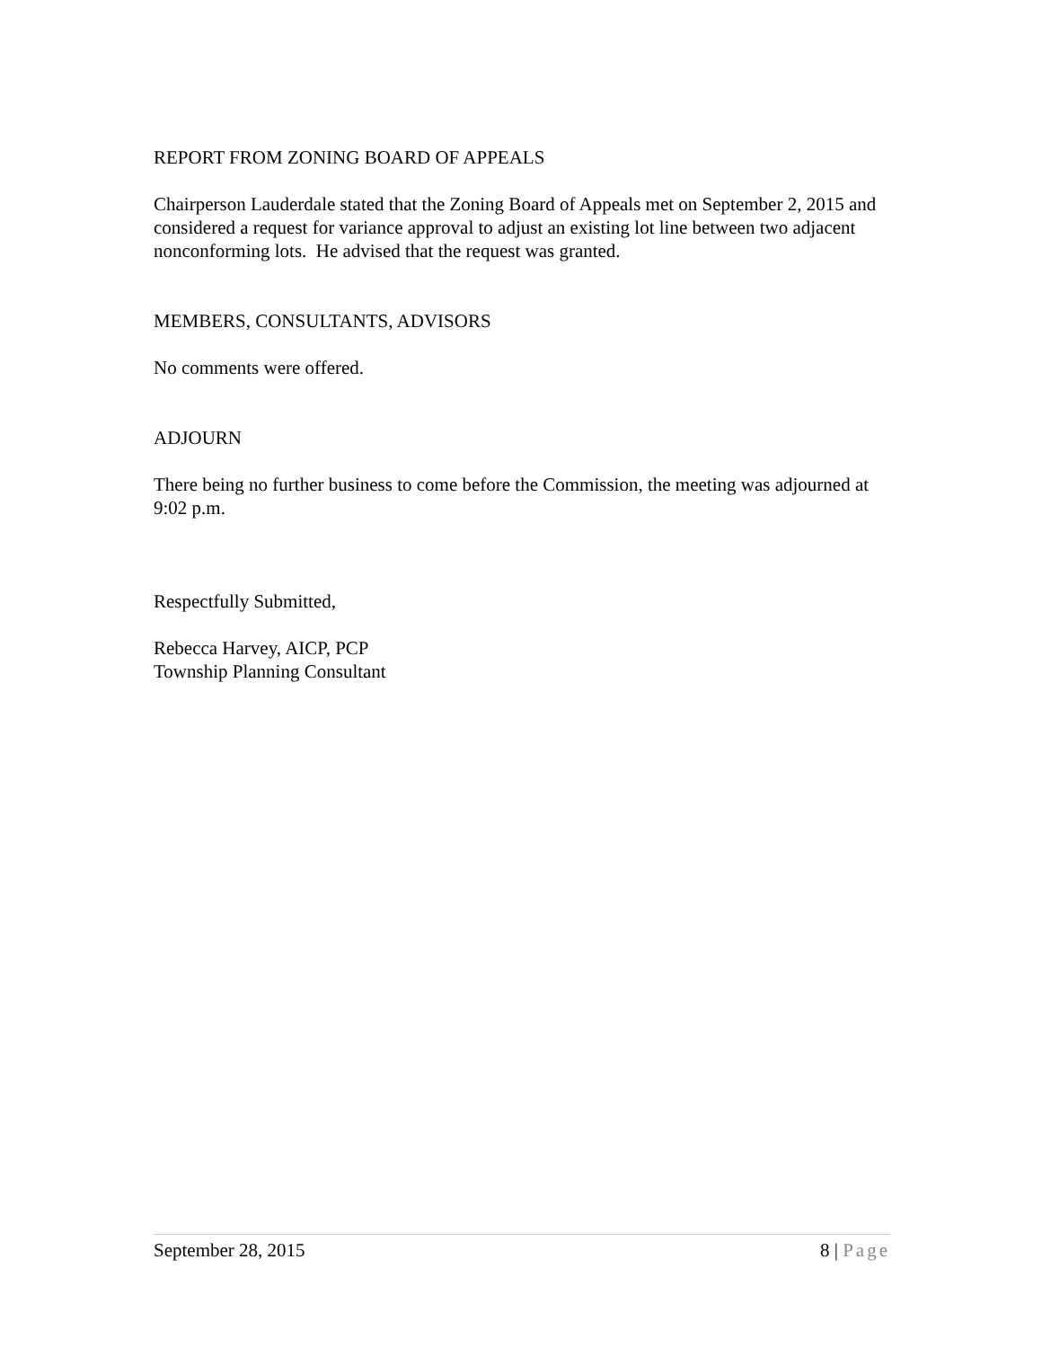REPORT FROM ZONING BOARD OF APPEALS
Chairperson Lauderdale stated that the Zoning Board of Appeals met on September 2, 2015 and considered a request for variance approval to adjust an existing lot line between two adjacent nonconforming lots. He advised that the request was granted.
MEMBERS, CONSULTANTS, ADVISORS
No comments were offered.
ADJOURN
There being no further business to come before the Commission, the meeting was adjourned at 9:02 p.m.
Respectfully Submitted,
Rebecca Harvey, AICP, PCP
Township Planning Consultant
September 28, 2015 8 | Page